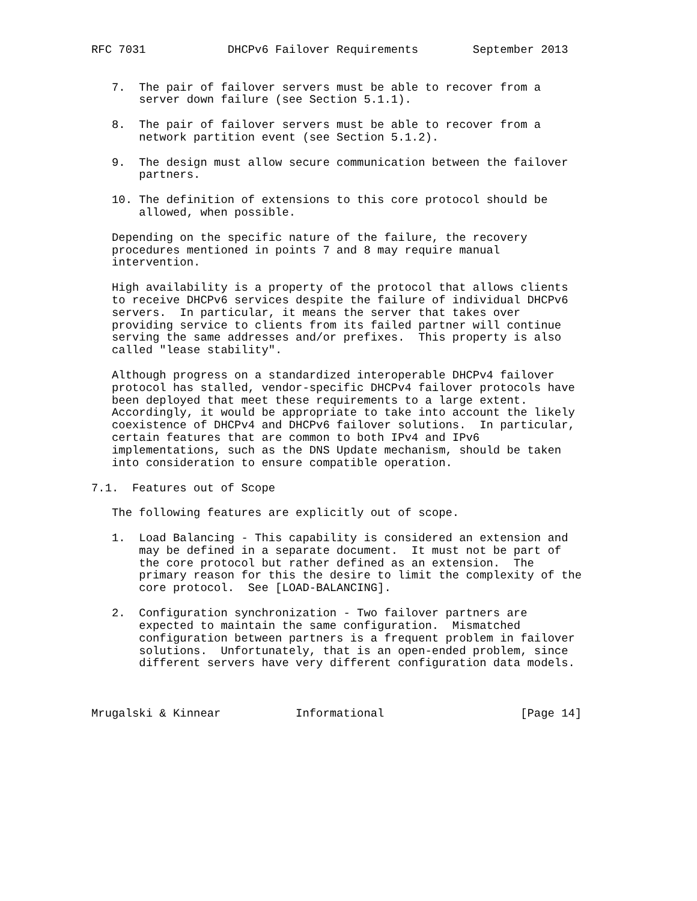RFC 7031            DHCPv6 Failover Requirements        September 2013


   7.  The pair of failover servers must be able to recover from a
       server down failure (see Section 5.1.1).

   8.  The pair of failover servers must be able to recover from a
       network partition event (see Section 5.1.2).

   9.  The design must allow secure communication between the failover
       partners.

   10. The definition of extensions to this core protocol should be
       allowed, when possible.

   Depending on the specific nature of the failure, the recovery
   procedures mentioned in points 7 and 8 may require manual
   intervention.

   High availability is a property of the protocol that allows clients
   to receive DHCPv6 services despite the failure of individual DHCPv6
   servers.  In particular, it means the server that takes over
   providing service to clients from its failed partner will continue
   serving the same addresses and/or prefixes.  This property is also
   called "lease stability".

   Although progress on a standardized interoperable DHCPv4 failover
   protocol has stalled, vendor-specific DHCPv4 failover protocols have
   been deployed that meet these requirements to a large extent.
   Accordingly, it would be appropriate to take into account the likely
   coexistence of DHCPv4 and DHCPv6 failover solutions.  In particular,
   certain features that are common to both IPv4 and IPv6
   implementations, such as the DNS Update mechanism, should be taken
   into consideration to ensure compatible operation.

7.1.  Features out of Scope

   The following features are explicitly out of scope.

   1.  Load Balancing - This capability is considered an extension and
       may be defined in a separate document.  It must not be part of
       the core protocol but rather defined as an extension.  The
       primary reason for this the desire to limit the complexity of the
       core protocol.  See [LOAD-BALANCING].

   2.  Configuration synchronization - Two failover partners are
       expected to maintain the same configuration.  Mismatched
       configuration between partners is a frequent problem in failover
       solutions.  Unfortunately, that is an open-ended problem, since
       different servers have very different configuration data models.



Mrugalski & Kinnear           Informational                    [Page 14]